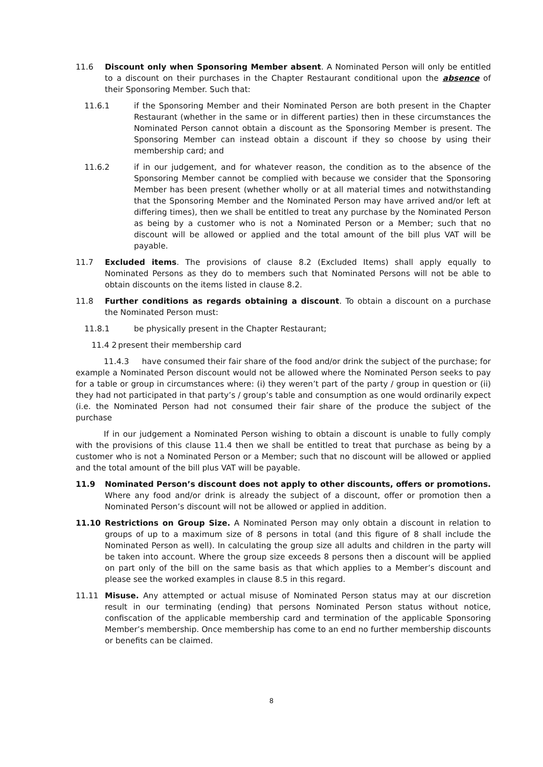11.6 Discount only when Sponsoring Member absent. A Nominated Person will only be entitled to a discount on their purchases in the Chapter Restaurant conditional upon the absence of their Sponsoring Member. Such that:
11.6.1 if the Sponsoring Member and their Nominated Person are both present in the Chapter Restaurant (whether in the same or in different parties) then in these circumstances the Nominated Person cannot obtain a discount as the Sponsoring Member is present. The Sponsoring Member can instead obtain a discount if they so choose by using their membership card; and
11.6.2 if in our judgement, and for whatever reason, the condition as to the absence of the Sponsoring Member cannot be complied with because we consider that the Sponsoring Member has been present (whether wholly or at all material times and notwithstanding that the Sponsoring Member and the Nominated Person may have arrived and/or left at differing times), then we shall be entitled to treat any purchase by the Nominated Person as being by a customer who is not a Nominated Person or a Member; such that no discount will be allowed or applied and the total amount of the bill plus VAT will be payable.
11.7 Excluded items. The provisions of clause 8.2 (Excluded Items) shall apply equally to Nominated Persons as they do to members such that Nominated Persons will not be able to obtain discounts on the items listed in clause 8.2.
11.8 Further conditions as regards obtaining a discount. To obtain a discount on a purchase the Nominated Person must:
11.8.1 be physically present in the Chapter Restaurant;
11.4 2
present their membership card
11.4.3 have consumed their fair share of the food and/or drink the subject of the purchase; for example a Nominated Person discount would not be allowed where the Nominated Person seeks to pay for a table or group in circumstances where: (i) they weren’t part of the party / group in question or (ii) they had not participated in that party’s / group’s table and consumption as one would ordinarily expect (i.e. the Nominated Person had not consumed their fair share of the produce the subject of the purchase
If in our judgement a Nominated Person wishing to obtain a discount is unable to fully comply with the provisions of this clause 11.4 then we shall be entitled to treat that purchase as being by a customer who is not a Nominated Person or a Member; such that no discount will be allowed or applied and the total amount of the bill plus VAT will be payable.
11.9 Nominated Person’s discount does not apply to other discounts, offers or promotions. Where any food and/or drink is already the subject of a discount, offer or promotion then a Nominated Person’s discount will not be allowed or applied in addition.
11.10 Restrictions on Group Size. A Nominated Person may only obtain a discount in relation to groups of up to a maximum size of 8 persons in total (and this figure of 8 shall include the Nominated Person as well). In calculating the group size all adults and children in the party will be taken into account. Where the group size exceeds 8 persons then a discount will be applied on part only of the bill on the same basis as that which applies to a Member’s discount and please see the worked examples in clause 8.5 in this regard.
11.11 Misuse. Any attempted or actual misuse of Nominated Person status may at our discretion result in our terminating (ending) that persons Nominated Person status without notice, confiscation of the applicable membership card and termination of the applicable Sponsoring Member’s membership. Once membership has come to an end no further membership discounts or benefits can be claimed.
8